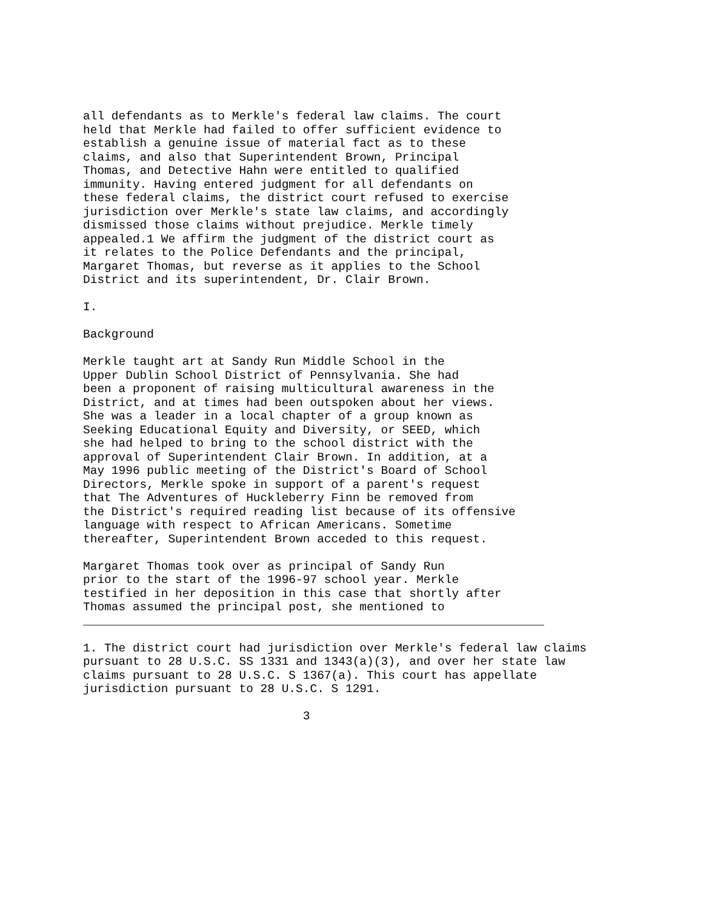all defendants as to Merkle's federal law claims. The court held that Merkle had failed to offer sufficient evidence to establish a genuine issue of material fact as to these claims, and also that Superintendent Brown, Principal Thomas, and Detective Hahn were entitled to qualified immunity. Having entered judgment for all defendants on these federal claims, the district court refused to exercise jurisdiction over Merkle's state law claims, and accordingly dismissed those claims without prejudice. Merkle timely appealed.1 We affirm the judgment of the district court as it relates to the Police Defendants and the principal, Margaret Thomas, but reverse as it applies to the School District and its superintendent, Dr. Clair Brown.
I.
Background
Merkle taught art at Sandy Run Middle School in the Upper Dublin School District of Pennsylvania. She had been a proponent of raising multicultural awareness in the District, and at times had been outspoken about her views. She was a leader in a local chapter of a group known as Seeking Educational Equity and Diversity, or SEED, which she had helped to bring to the school district with the approval of Superintendent Clair Brown. In addition, at a May 1996 public meeting of the District's Board of School Directors, Merkle spoke in support of a parent's request that The Adventures of Huckleberry Finn be removed from the District's required reading list because of its offensive language with respect to African Americans. Sometime thereafter, Superintendent Brown acceded to this request.
Margaret Thomas took over as principal of Sandy Run prior to the start of the 1996-97 school year. Merkle testified in her deposition in this case that shortly after Thomas assumed the principal post, she mentioned to _________________________________________________________________
1. The district court had jurisdiction over Merkle's federal law claims pursuant to 28 U.S.C. SS 1331 and 1343(a)(3), and over her state law claims pursuant to 28 U.S.C. S 1367(a). This court has appellate jurisdiction pursuant to 28 U.S.C. S 1291.
3